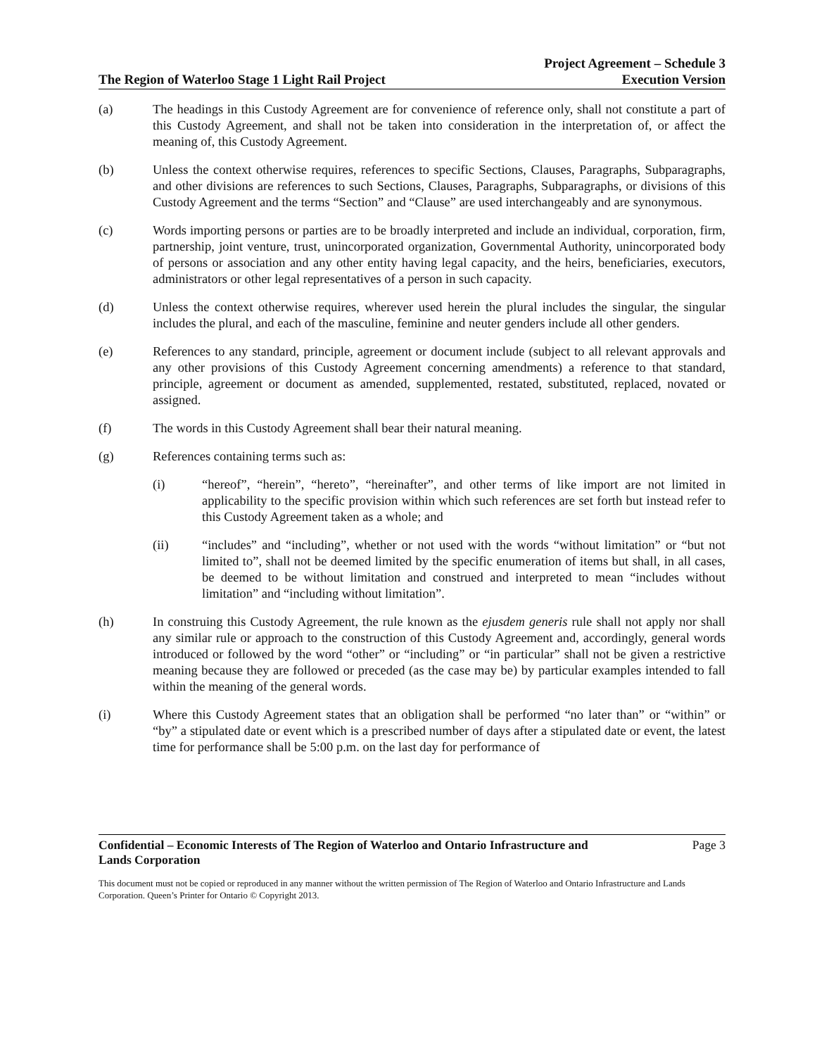The Region of Waterloo Stage 1 Light Rail Project
Project Agreement – Schedule 3
Execution Version
(a) The headings in this Custody Agreement are for convenience of reference only, shall not constitute a part of this Custody Agreement, and shall not be taken into consideration in the interpretation of, or affect the meaning of, this Custody Agreement.
(b) Unless the context otherwise requires, references to specific Sections, Clauses, Paragraphs, Subparagraphs, and other divisions are references to such Sections, Clauses, Paragraphs, Subparagraphs, or divisions of this Custody Agreement and the terms “Section” and “Clause” are used interchangeably and are synonymous.
(c) Words importing persons or parties are to be broadly interpreted and include an individual, corporation, firm, partnership, joint venture, trust, unincorporated organization, Governmental Authority, unincorporated body of persons or association and any other entity having legal capacity, and the heirs, beneficiaries, executors, administrators or other legal representatives of a person in such capacity.
(d) Unless the context otherwise requires, wherever used herein the plural includes the singular, the singular includes the plural, and each of the masculine, feminine and neuter genders include all other genders.
(e) References to any standard, principle, agreement or document include (subject to all relevant approvals and any other provisions of this Custody Agreement concerning amendments) a reference to that standard, principle, agreement or document as amended, supplemented, restated, substituted, replaced, novated or assigned.
(f) The words in this Custody Agreement shall bear their natural meaning.
(g) References containing terms such as:
(i) “hereof”, “herein”, “hereto”, “hereinafter”, and other terms of like import are not limited in applicability to the specific provision within which such references are set forth but instead refer to this Custody Agreement taken as a whole; and
(ii) “includes” and “including”, whether or not used with the words “without limitation” or “but not limited to”, shall not be deemed limited by the specific enumeration of items but shall, in all cases, be deemed to be without limitation and construed and interpreted to mean “includes without limitation” and “including without limitation”.
(h) In construing this Custody Agreement, the rule known as the ejusdem generis rule shall not apply nor shall any similar rule or approach to the construction of this Custody Agreement and, accordingly, general words introduced or followed by the word “other” or “including” or “in particular” shall not be given a restrictive meaning because they are followed or preceded (as the case may be) by particular examples intended to fall within the meaning of the general words.
(i) Where this Custody Agreement states that an obligation shall be performed “no later than” or “within” or “by” a stipulated date or event which is a prescribed number of days after a stipulated date or event, the latest time for performance shall be 5:00 p.m. on the last day for performance of
Confidential – Economic Interests of The Region of Waterloo and Ontario Infrastructure and
Lands Corporation Page 3
This document must not be copied or reproduced in any manner without the written permission of The Region of Waterloo and Ontario Infrastructure and Lands Corporation. Queen’s Printer for Ontario © Copyright 2013.